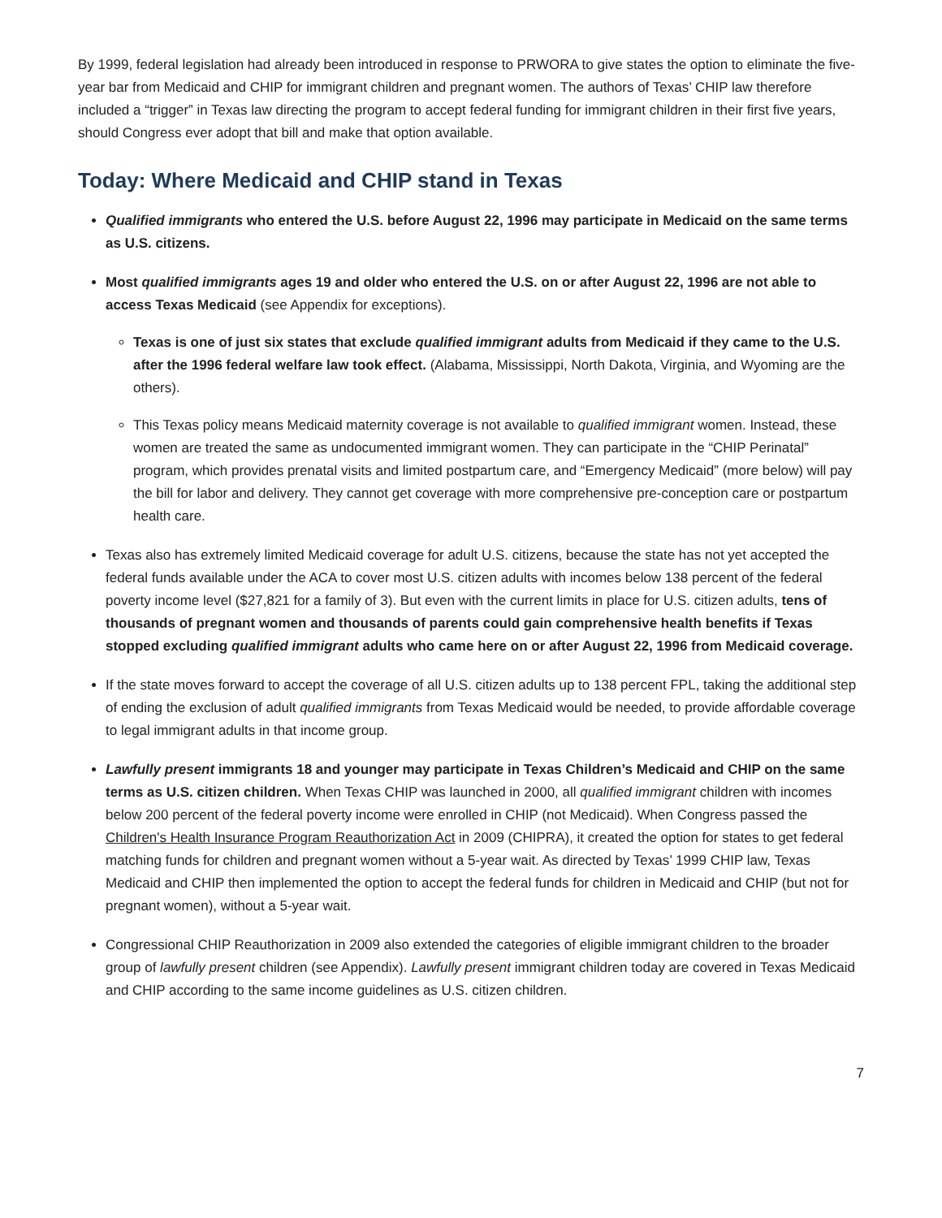By 1999, federal legislation had already been introduced in response to PRWORA to give states the option to eliminate the five-year bar from Medicaid and CHIP for immigrant children and pregnant women. The authors of Texas’ CHIP law therefore included a “trigger” in Texas law directing the program to accept federal funding for immigrant children in their first five years, should Congress ever adopt that bill and make that option available.
Today: Where Medicaid and CHIP stand in Texas
Qualified immigrants who entered the U.S. before August 22, 1996 may participate in Medicaid on the same terms as U.S. citizens.
Most qualified immigrants ages 19 and older who entered the U.S. on or after August 22, 1996 are not able to access Texas Medicaid (see Appendix for exceptions).
Texas is one of just six states that exclude qualified immigrant adults from Medicaid if they came to the U.S. after the 1996 federal welfare law took effect. (Alabama, Mississippi, North Dakota, Virginia, and Wyoming are the others).
This Texas policy means Medicaid maternity coverage is not available to qualified immigrant women. Instead, these women are treated the same as undocumented immigrant women. They can participate in the “CHIP Perinatal” program, which provides prenatal visits and limited postpartum care, and “Emergency Medicaid” (more below) will pay the bill for labor and delivery. They cannot get coverage with more comprehensive pre-conception care or postpartum health care.
Texas also has extremely limited Medicaid coverage for adult U.S. citizens, because the state has not yet accepted the federal funds available under the ACA to cover most U.S. citizen adults with incomes below 138 percent of the federal poverty income level ($27,821 for a family of 3). But even with the current limits in place for U.S. citizen adults, tens of thousands of pregnant women and thousands of parents could gain comprehensive health benefits if Texas stopped excluding qualified immigrant adults who came here on or after August 22, 1996 from Medicaid coverage.
If the state moves forward to accept the coverage of all U.S. citizen adults up to 138 percent FPL, taking the additional step of ending the exclusion of adult qualified immigrants from Texas Medicaid would be needed, to provide affordable coverage to legal immigrant adults in that income group.
Lawfully present immigrants 18 and younger may participate in Texas Children’s Medicaid and CHIP on the same terms as U.S. citizen children. When Texas CHIP was launched in 2000, all qualified immigrant children with incomes below 200 percent of the federal poverty income were enrolled in CHIP (not Medicaid). When Congress passed the Children's Health Insurance Program Reauthorization Act in 2009 (CHIPRA), it created the option for states to get federal matching funds for children and pregnant women without a 5-year wait. As directed by Texas’ 1999 CHIP law, Texas Medicaid and CHIP then implemented the option to accept the federal funds for children in Medicaid and CHIP (but not for pregnant women), without a 5-year wait.
Congressional CHIP Reauthorization in 2009 also extended the categories of eligible immigrant children to the broader group of lawfully present children (see Appendix). Lawfully present immigrant children today are covered in Texas Medicaid and CHIP according to the same income guidelines as U.S. citizen children.
7